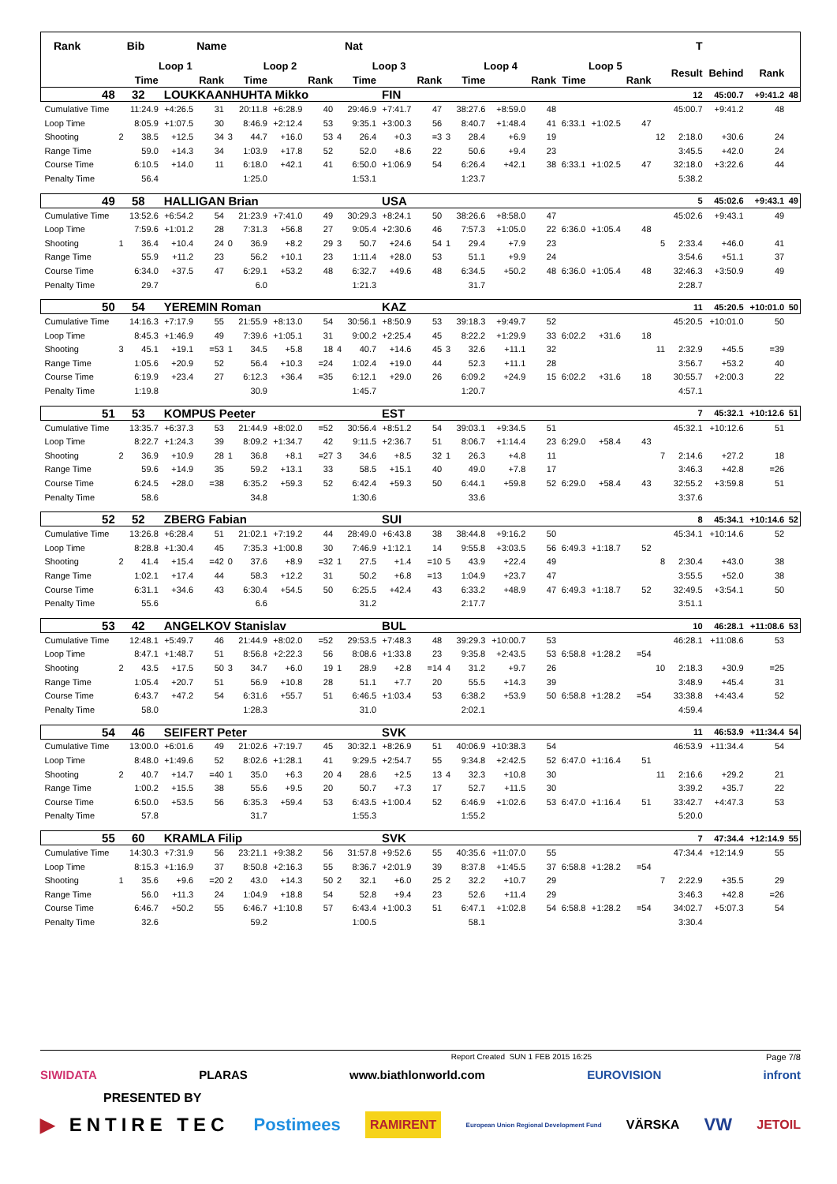| Rank | | Bib | | Name | | | | | | Nat | | | | | | | | | | | T | | | |
| --- | --- | --- | --- | --- | --- | --- | --- | --- | --- | --- | --- | --- | --- | --- | --- | --- | --- | --- | --- | --- | --- | --- | --- | --- |
| | | Loop 1 | | | Loop 2 | | | | Loop 3 | | | | Loop 4 | | | | Loop 5 | | | | Result | Behind | Rank | |
| | | Time | | Rank | | Time | | Rank | | Time | | Rank | | Time | | Rank | Time | | Rank | | | | | |
| 48 | 32 | | LOUKKAANHUHTA Mikko | | | | | | | | FIN | | | | | | | | | | 12 | 45:00.7 | +9:41.2 | 48 |
| Cumulative Time | | 11:24.9 | +4:26.5 | 31 | | 20:11.8 | +6:28.9 | 40 | | 29:46.9 | +7:41.7 | 47 | | 38:27.6 | +8:59.0 | 48 | | | | | 45:00.7 | +9:41.2 | 48 | |
| Loop Time | | 8:05.9 | +1:07.5 | 30 | | 8:46.9 | +2:12.4 | 53 | | 9:35.1 | +3:00.3 | 56 | | 8:40.7 | +1:48.4 | 41 | 6:33.1 | +1:02.5 | 47 | | | | | |
| Shooting | 2 | 38.5 | +12.5 | 34 | 3 | 44.7 | +16.0 | 53 | 4 | 26.4 | +0.3 | =3 | 3 | 28.4 | +6.9 | 19 | | | | 12 | 2:18.0 | +30.6 | 24 | |
| Range Time | | 59.0 | +14.3 | 34 | | 1:03.9 | +17.8 | 52 | | 52.0 | +8.6 | 22 | | 50.6 | +9.4 | 23 | | | | | 3:45.5 | +42.0 | 24 | |
| Course Time | | 6:10.5 | +14.0 | 11 | | 6:18.0 | +42.1 | 41 | | 6:50.0 | +1:06.9 | 54 | | 6:26.4 | +42.1 | 38 | 6:33.1 | +1:02.5 | 47 | | 32:18.0 | +3:22.6 | 44 | |
| Penalty Time | | 56.4 | | | | 1:25.0 | | | | 1:53.1 | | | | 1:23.7 | | | | | | | 5:38.2 | | | |
| 49 | 58 | | HALLIGAN Brian | | | | | | | | USA | | | | | | | | | | 5 | 45:02.6 | +9:43.1 | 49 |
| Cumulative Time | | 13:52.6 | +6:54.2 | 54 | | 21:23.9 | +7:41.0 | 49 | | 30:29.3 | +8:24.1 | 50 | | 38:26.6 | +8:58.0 | 47 | | | | | 45:02.6 | +9:43.1 | 49 | |
| Loop Time | | 7:59.6 | +1:01.2 | 28 | | 7:31.3 | +56.8 | 27 | | 9:05.4 | +2:30.6 | 46 | | 7:57.3 | +1:05.0 | 22 | 6:36.0 | +1:05.4 | 48 | | | | | |
| Shooting | 1 | 36.4 | +10.4 | 24 | 0 | 36.9 | +8.2 | 29 | 3 | 50.7 | +24.6 | 54 | 1 | 29.4 | +7.9 | 23 | | | | 5 | 2:33.4 | +46.0 | 41 | |
| Range Time | | 55.9 | +11.2 | 23 | | 56.2 | +10.1 | 23 | | 1:11.4 | +28.0 | 53 | | 51.1 | +9.9 | 24 | | | | | 3:54.6 | +51.1 | 37 | |
| Course Time | | 6:34.0 | +37.5 | 47 | | 6:29.1 | +53.2 | 48 | | 6:32.7 | +49.6 | 48 | | 6:34.5 | +50.2 | 48 | 6:36.0 | +1:05.4 | 48 | | 32:46.3 | +3:50.9 | 49 | |
| Penalty Time | | 29.7 | | | | 6.0 | | | | 1:21.3 | | | | 31.7 | | | | | | | 2:28.7 | | | |
| 50 | 54 | | YEREMIN Roman | | | | | | | | KAZ | | | | | | | | | | 11 | 45:20.5 | +10:01.0 | 50 |
| Cumulative Time | | 14:16.3 | +7:17.9 | 55 | | 21:55.9 | +8:13.0 | 54 | | 30:56.1 | +8:50.9 | 53 | | 39:18.3 | +9:49.7 | 52 | | | | | 45:20.5 | +10:01.0 | 50 | |
| Loop Time | | 8:45.3 | +1:46.9 | 49 | | 7:39.6 | +1:05.1 | 31 | | 9:00.2 | +2:25.4 | 45 | | 8:22.2 | +1:29.9 | 33 | 6:02.2 | +31.6 | 18 | | | | | |
| Shooting | 3 | 45.1 | +19.1 | =53 | 1 | 34.5 | +5.8 | 18 | 4 | 40.7 | +14.6 | 45 | 3 | 32.6 | +11.1 | 32 | | | | 11 | 2:32.9 | +45.5 | =39 | |
| Range Time | | 1:05.6 | +20.9 | 52 | | 56.4 | +10.3 | =24 | | 1:02.4 | +19.0 | 44 | | 52.3 | +11.1 | 28 | | | | | 3:56.7 | +53.2 | 40 | |
| Course Time | | 6:19.9 | +23.4 | 27 | | 6:12.3 | +36.4 | =35 | | 6:12.1 | +29.0 | 26 | | 6:09.2 | +24.9 | 15 | 6:02.2 | +31.6 | 18 | | 30:55.7 | +2:00.3 | 22 | |
| Penalty Time | | 1:19.8 | | | | 30.9 | | | | 1:45.7 | | | | 1:20.7 | | | | | | | 4:57.1 | | | |
| 51 | 53 | | KOMPUS Peeter | | | | | | | | EST | | | | | | | | | | 7 | 45:32.1 | +10:12.6 | 51 |
| Cumulative Time | | 13:35.7 | +6:37.3 | 53 | | 21:44.9 | +8:02.0 | =52 | | 30:56.4 | +8:51.2 | 54 | | 39:03.1 | +9:34.5 | 51 | | | | | 45:32.1 | +10:12.6 | 51 | |
| Loop Time | | 8:22.7 | +1:24.3 | 39 | | 8:09.2 | +1:34.7 | 42 | | 9:11.5 | +2:36.7 | 51 | | 8:06.7 | +1:14.4 | 23 | 6:29.0 | +58.4 | 43 | | | | | |
| Shooting | 2 | 36.9 | +10.9 | 28 | 1 | 36.8 | +8.1 | =27 | 3 | 34.6 | +8.5 | 32 | 1 | 26.3 | +4.8 | 11 | | | | 7 | 2:14.6 | +27.2 | 18 | |
| Range Time | | 59.6 | +14.9 | 35 | | 59.2 | +13.1 | 33 | | 58.5 | +15.1 | 40 | | 49.0 | +7.8 | 17 | | | | | 3:46.3 | +42.8 | =26 | |
| Course Time | | 6:24.5 | +28.0 | =38 | | 6:35.2 | +59.3 | 52 | | 6:42.4 | +59.3 | 50 | | 6:44.1 | +59.8 | 52 | 6:29.0 | +58.4 | 43 | | 32:55.2 | +3:59.8 | 51 | |
| Penalty Time | | 58.6 | | | | 34.8 | | | | 1:30.6 | | | | 33.6 | | | | | | | 3:37.6 | | | |
| 52 | 52 | | ZBERG Fabian | | | | | | | | SUI | | | | | | | | | | 8 | 45:34.1 | +10:14.6 | 52 |
| Cumulative Time | | 13:26.8 | +6:28.4 | 51 | | 21:02.1 | +7:19.2 | 44 | | 28:49.0 | +6:43.8 | 38 | | 38:44.8 | +9:16.2 | 50 | | | | | 45:34.1 | +10:14.6 | 52 | |
| Loop Time | | 8:28.8 | +1:30.4 | 45 | | 7:35.3 | +1:00.8 | 30 | | 7:46.9 | +1:12.1 | 14 | | 9:55.8 | +3:03.5 | 56 | 6:49.3 | +1:18.7 | 52 | | | | | |
| Shooting | 2 | 41.4 | +15.4 | =42 | 0 | 37.6 | +8.9 | =32 | 1 | 27.5 | +1.4 | =10 | 5 | 43.9 | +22.4 | 49 | | | | 8 | 2:30.4 | +43.0 | 38 | |
| Range Time | | 1:02.1 | +17.4 | 44 | | 58.3 | +12.2 | 31 | | 50.2 | +6.8 | =13 | | 1:04.9 | +23.7 | 47 | | | | | 3:55.5 | +52.0 | 38 | |
| Course Time | | 6:31.1 | +34.6 | 43 | | 6:30.4 | +54.5 | 50 | | 6:25.5 | +42.4 | 43 | | 6:33.2 | +48.9 | 47 | 6:49.3 | +1:18.7 | 52 | | 32:49.5 | +3:54.1 | 50 | |
| Penalty Time | | 55.6 | | | | 6.6 | | | | 31.2 | | | | 2:17.7 | | | | | | | 3:51.1 | | | |
| 53 | 42 | | ANGELKOV Stanislav | | | | | | | | BUL | | | | | | | | | | 10 | 46:28.1 | +11:08.6 | 53 |
| Cumulative Time | | 12:48.1 | +5:49.7 | 46 | | 21:44.9 | +8:02.0 | =52 | | 29:53.5 | +7:48.3 | 48 | | 39:29.3 | +10:00.7 | 53 | | | | | 46:28.1 | +11:08.6 | 53 | |
| Loop Time | | 8:47.1 | +1:48.7 | 51 | | 8:56.8 | +2:22.3 | 56 | | 8:08.6 | +1:33.8 | 23 | | 9:35.8 | +2:43.5 | 53 | 6:58.8 | +1:28.2 | =54 | | | | | |
| Shooting | 2 | 43.5 | +17.5 | 50 | 3 | 34.7 | +6.0 | 19 | 1 | 28.9 | +2.8 | =14 | 4 | 31.2 | +9.7 | 26 | | | | 10 | 2:18.3 | +30.9 | =25 | |
| Range Time | | 1:05.4 | +20.7 | 51 | | 56.9 | +10.8 | 28 | | 51.1 | +7.7 | 20 | | 55.5 | +14.3 | 39 | | | | | 3:48.9 | +45.4 | 31 | |
| Course Time | | 6:43.7 | +47.2 | 54 | | 6:31.6 | +55.7 | 51 | | 6:46.5 | +1:03.4 | 53 | | 6:38.2 | +53.9 | 50 | 6:58.8 | +1:28.2 | =54 | | 33:38.8 | +4:43.4 | 52 | |
| Penalty Time | | 58.0 | | | | 1:28.3 | | | | 31.0 | | | | 2:02.1 | | | | | | | 4:59.4 | | | |
| 54 | 46 | | SEIFERT Peter | | | | | | | | SVK | | | | | | | | | | 11 | 46:53.9 | +11:34.4 | 54 |
| Cumulative Time | | 13:00.0 | +6:01.6 | 49 | | 21:02.6 | +7:19.7 | 45 | | 30:32.1 | +8:26.9 | 51 | | 40:06.9 | +10:38.3 | 54 | | | | | 46:53.9 | +11:34.4 | 54 | |
| Loop Time | | 8:48.0 | +1:49.6 | 52 | | 8:02.6 | +1:28.1 | 41 | | 9:29.5 | +2:54.7 | 55 | | 9:34.8 | +2:42.5 | 52 | 6:47.0 | +1:16.4 | 51 | | | | | |
| Shooting | 2 | 40.7 | +14.7 | =40 | 1 | 35.0 | +6.3 | 20 | 4 | 28.6 | +2.5 | 13 | 4 | 32.3 | +10.8 | 30 | | | | 11 | 2:16.6 | +29.2 | 21 | |
| Range Time | | 1:00.2 | +15.5 | 38 | | 55.6 | +9.5 | 20 | | 50.7 | +7.3 | 17 | | 52.7 | +11.5 | 30 | | | | | 3:39.2 | +35.7 | 22 | |
| Course Time | | 6:50.0 | +53.5 | 56 | | 6:35.3 | +59.4 | 53 | | 6:43.5 | +1:00.4 | 52 | | 6:46.9 | +1:02.6 | 53 | 6:47.0 | +1:16.4 | 51 | | 33:42.7 | +4:47.3 | 53 | |
| Penalty Time | | 57.8 | | | | 31.7 | | | | 1:55.3 | | | | 1:55.2 | | | | | | | 5:20.0 | | | |
| 55 | 60 | | KRAMLA Filip | | | | | | | | SVK | | | | | | | | | | 7 | 47:34.4 | +12:14.9 | 55 |
| Cumulative Time | | 14:30.3 | +7:31.9 | 56 | | 23:21.1 | +9:38.2 | 56 | | 31:57.8 | +9:52.6 | 55 | | 40:35.6 | +11:07.0 | 55 | | | | | 47:34.4 | +12:14.9 | 55 | |
| Loop Time | | 8:15.3 | +1:16.9 | 37 | | 8:50.8 | +2:16.3 | 55 | | 8:36.7 | +2:01.9 | 39 | | 8:37.8 | +1:45.5 | 37 | 6:58.8 | +1:28.2 | =54 | | | | | |
| Shooting | 1 | 35.6 | +9.6 | =20 | 2 | 43.0 | +14.3 | 50 | 2 | 32.1 | +6.0 | 25 | 2 | 32.2 | +10.7 | 29 | | | | 7 | 2:22.9 | +35.5 | 29 | |
| Range Time | | 56.0 | +11.3 | 24 | | 1:04.9 | +18.8 | 54 | | 52.8 | +9.4 | 23 | | 52.6 | +11.4 | 29 | | | | | 3:46.3 | +42.8 | =26 | |
| Course Time | | 6:46.7 | +50.2 | 55 | | 6:46.7 | +1:10.8 | 57 | | 6:43.4 | +1:00.3 | 51 | | 6:47.1 | +1:02.8 | 54 | 6:58.8 | +1:28.2 | =54 | | 34:02.7 | +5:07.3 | 54 | |
| Penalty Time | | 32.6 | | | | 59.2 | | | | 1:00.5 | | | | 58.1 | | | | | | | 3:30.4 | | | |
Report Created SUN 1 FEB 2015 16:25 Page 7/8
SIWIDATA PLARAS www.biathlonworld.com EUROVISION infront
PRESENTED BY
▶ ENTIRE TEC Postimees RAMIRENT European Union Regional Development Fund VÄRSKA VW JETOIL